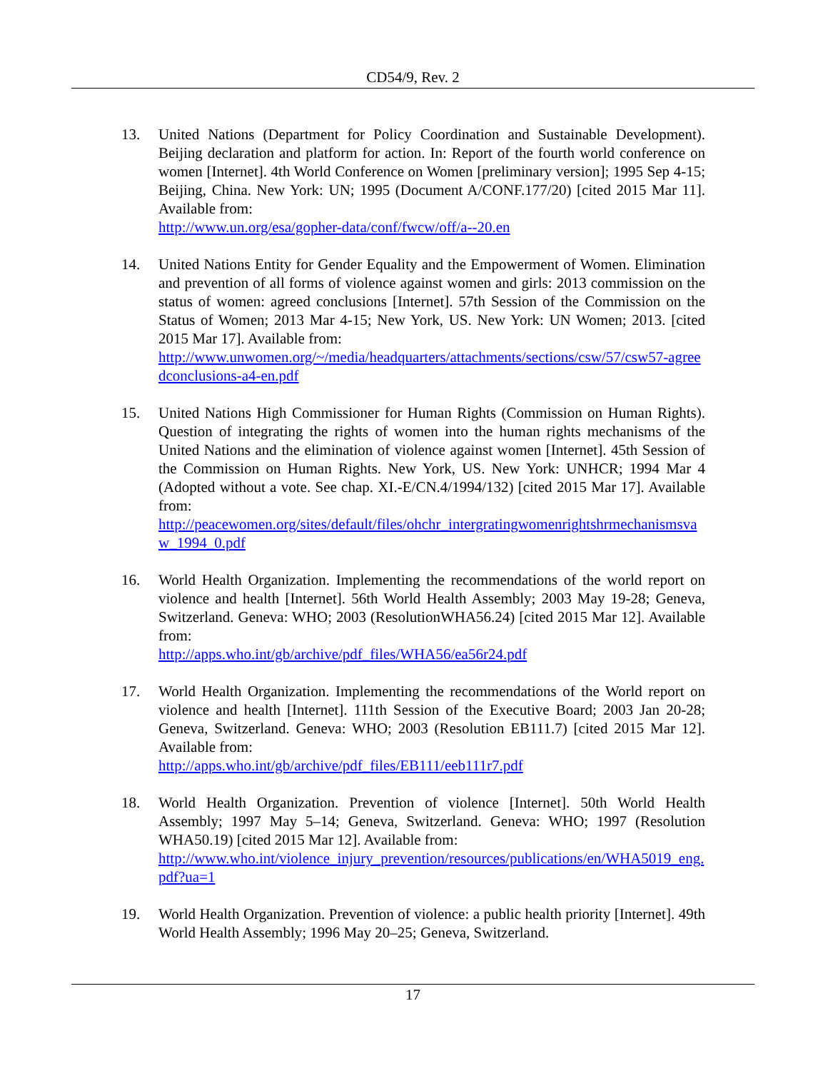CD54/9, Rev. 2
13. United Nations (Department for Policy Coordination and Sustainable Development). Beijing declaration and platform for action. In: Report of the fourth world conference on women [Internet]. 4th World Conference on Women [preliminary version]; 1995 Sep 4-15; Beijing, China. New York: UN; 1995 (Document A/CONF.177/20) [cited 2015 Mar 11]. Available from:
http://www.un.org/esa/gopher-data/conf/fwcw/off/a--20.en
14. United Nations Entity for Gender Equality and the Empowerment of Women. Elimination and prevention of all forms of violence against women and girls: 2013 commission on the status of women: agreed conclusions [Internet]. 57th Session of the Commission on the Status of Women; 2013 Mar 4-15; New York, US. New York: UN Women; 2013. [cited 2015 Mar 17]. Available from:
http://www.unwomen.org/~/media/headquarters/attachments/sections/csw/57/csw57-agreedconclusions-a4-en.pdf
15. United Nations High Commissioner for Human Rights (Commission on Human Rights). Question of integrating the rights of women into the human rights mechanisms of the United Nations and the elimination of violence against women [Internet]. 45th Session of the Commission on Human Rights. New York, US. New York: UNHCR; 1994 Mar 4 (Adopted without a vote. See chap. XI.-E/CN.4/1994/132) [cited 2015 Mar 17]. Available from:
http://peacewomen.org/sites/default/files/ohchr_intergratingwomenrightshrmechanismsvaw_1994_0.pdf
16. World Health Organization. Implementing the recommendations of the world report on violence and health [Internet]. 56th World Health Assembly; 2003 May 19-28; Geneva, Switzerland. Geneva: WHO; 2003 (ResolutionWHA56.24) [cited 2015 Mar 12]. Available from:
http://apps.who.int/gb/archive/pdf_files/WHA56/ea56r24.pdf
17. World Health Organization. Implementing the recommendations of the World report on violence and health [Internet]. 111th Session of the Executive Board; 2003 Jan 20-28; Geneva, Switzerland. Geneva: WHO; 2003 (Resolution EB111.7) [cited 2015 Mar 12]. Available from:
http://apps.who.int/gb/archive/pdf_files/EB111/eeb111r7.pdf
18. World Health Organization. Prevention of violence [Internet]. 50th World Health Assembly; 1997 May 5–14; Geneva, Switzerland. Geneva: WHO; 1997 (Resolution WHA50.19) [cited 2015 Mar 12]. Available from:
http://www.who.int/violence_injury_prevention/resources/publications/en/WHA5019_eng.pdf?ua=1
19. World Health Organization. Prevention of violence: a public health priority [Internet]. 49th World Health Assembly; 1996 May 20–25; Geneva, Switzerland.
17